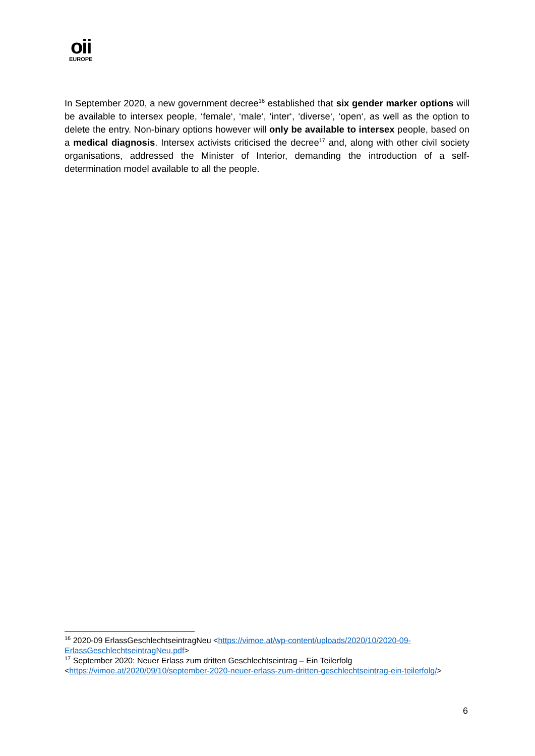oii
EUROPE
In September 2020, a new government decree<sup>16</sup> established that six gender marker options will be available to intersex people, ‘female‘, ‘male‘, ‘inter‘, ‘diverse‘, ‘open‘, as well as the option to delete the entry. Non-binary options however will only be available to intersex people, based on a medical diagnosis. Intersex activists criticised the decree<sup>17</sup> and, along with other civil society organisations, addressed the Minister of Interior, demanding the introduction of a self-determination model available to all the people.
<sup>16</sup> 2020-09 ErlassGeschlechtseintragNeu <https://vimoe.at/wp-content/uploads/2020/10/2020-09-ErlassGeschlechtseintragNeu.pdf>
<sup>17</sup> September 2020: Neuer Erlass zum dritten Geschlechtseintrag – Ein Teilerfolg <https://vimoe.at/2020/09/10/september-2020-neuer-erlass-zum-dritten-geschlechtseintrag-ein-teilerfolg/>
6